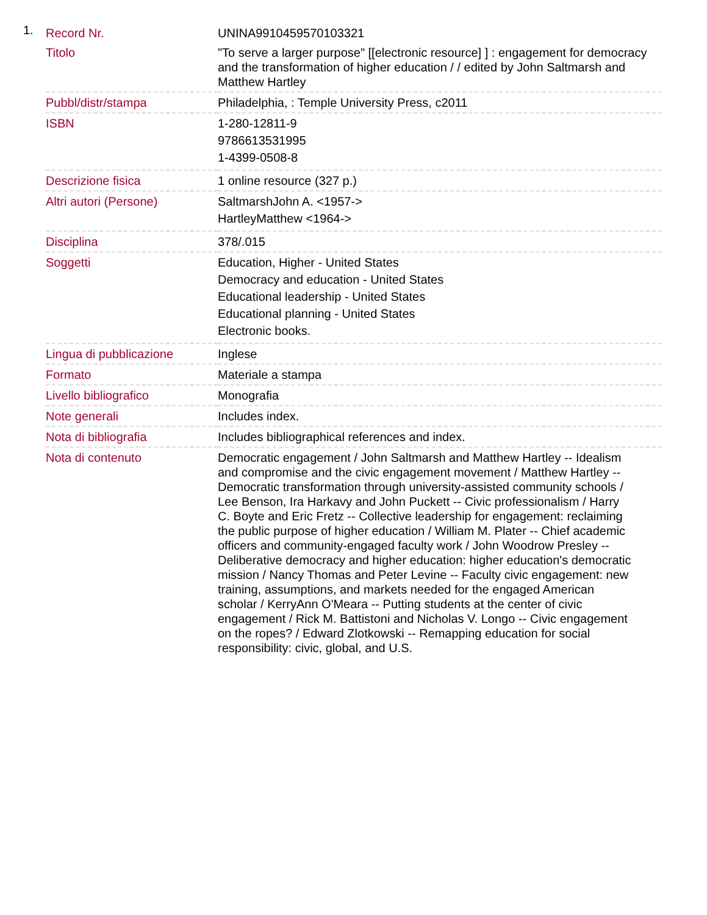1.
| Record Nr. | UNINA9910459570103321 |
| Titolo | "To serve a larger purpose" [[electronic resource] ] : engagement for democracy and the transformation of higher education / / edited by John Saltmarsh and Matthew Hartley |
| Pubbl/distr/stampa | Philadelphia, : Temple University Press, c2011 |
| ISBN | 1-280-12811-9 9786613531995 1-4399-0508-8 |
| Descrizione fisica | 1 online resource (327 p.) |
| Altri autori (Persone) | SaltmarshJohn A. <1957-> HartleyMatthew <1964-> |
| Disciplina | 378/.015 |
| Soggetti | Education, Higher - United States Democracy and education - United States Educational leadership - United States Educational planning - United States Electronic books. |
| Lingua di pubblicazione | Inglese |
| Formato | Materiale a stampa |
| Livello bibliografico | Monografia |
| Note generali | Includes index. |
| Nota di bibliografia | Includes bibliographical references and index. |
| Nota di contenuto | Democratic engagement / John Saltmarsh and Matthew Hartley -- Idealism and compromise and the civic engagement movement / Matthew Hartley -- Democratic transformation through university-assisted community schools / Lee Benson, Ira Harkavy and John Puckett -- Civic professionalism / Harry C. Boyte and Eric Fretz -- Collective leadership for engagement: reclaiming the public purpose of higher education / William M. Plater -- Chief academic officers and community-engaged faculty work / John Woodrow Presley -- Deliberative democracy and higher education: higher education's democratic mission / Nancy Thomas and Peter Levine -- Faculty civic engagement: new training, assumptions, and markets needed for the engaged American scholar / KerryAnn O'Meara -- Putting students at the center of civic engagement / Rick M. Battistoni and Nicholas V. Longo -- Civic engagement on the ropes? / Edward Zlotkowski -- Remapping education for social responsibility: civic, global, and U.S. |